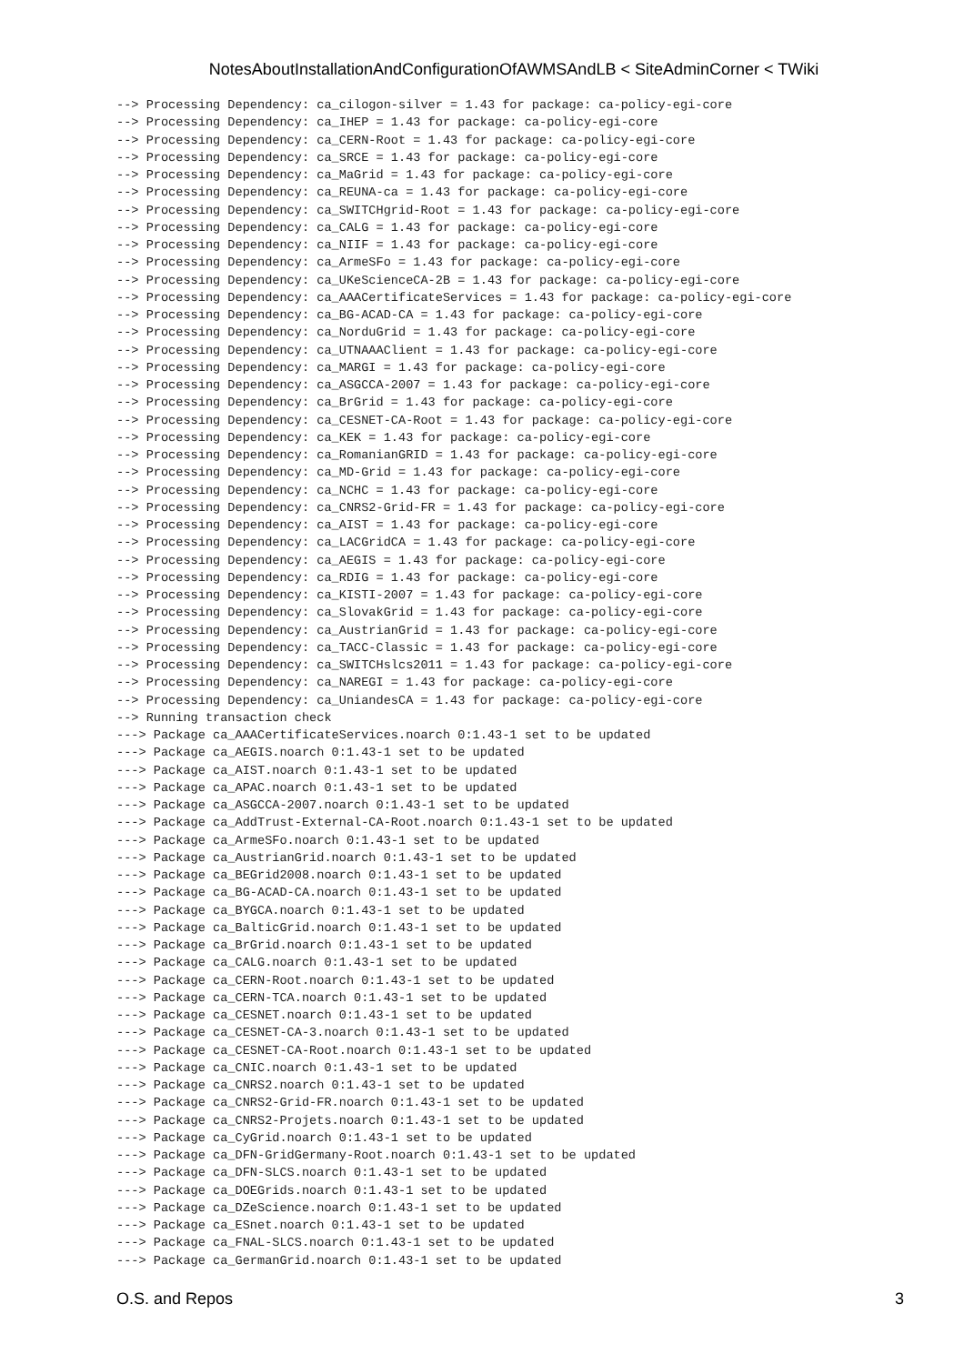NotesAboutInstallationAndConfigurationOfAWMSAndLB < SiteAdminCorner < TWiki
--> Processing Dependency: ca_cilogon-silver = 1.43 for package: ca-policy-egi-core
--> Processing Dependency: ca_IHEP = 1.43 for package: ca-policy-egi-core
--> Processing Dependency: ca_CERN-Root = 1.43 for package: ca-policy-egi-core
--> Processing Dependency: ca_SRCE = 1.43 for package: ca-policy-egi-core
--> Processing Dependency: ca_MaGrid = 1.43 for package: ca-policy-egi-core
--> Processing Dependency: ca_REUNA-ca = 1.43 for package: ca-policy-egi-core
--> Processing Dependency: ca_SWITCHgrid-Root = 1.43 for package: ca-policy-egi-core
--> Processing Dependency: ca_CALG = 1.43 for package: ca-policy-egi-core
--> Processing Dependency: ca_NIIF = 1.43 for package: ca-policy-egi-core
--> Processing Dependency: ca_ArmeSFo = 1.43 for package: ca-policy-egi-core
--> Processing Dependency: ca_UKeScienceCA-2B = 1.43 for package: ca-policy-egi-core
--> Processing Dependency: ca_AAACertificateServices = 1.43 for package: ca-policy-egi-core
--> Processing Dependency: ca_BG-ACAD-CA = 1.43 for package: ca-policy-egi-core
--> Processing Dependency: ca_NorduGrid = 1.43 for package: ca-policy-egi-core
--> Processing Dependency: ca_UTNAAAClient = 1.43 for package: ca-policy-egi-core
--> Processing Dependency: ca_MARGI = 1.43 for package: ca-policy-egi-core
--> Processing Dependency: ca_ASGCCA-2007 = 1.43 for package: ca-policy-egi-core
--> Processing Dependency: ca_BrGrid = 1.43 for package: ca-policy-egi-core
--> Processing Dependency: ca_CESNET-CA-Root = 1.43 for package: ca-policy-egi-core
--> Processing Dependency: ca_KEK = 1.43 for package: ca-policy-egi-core
--> Processing Dependency: ca_RomanianGRID = 1.43 for package: ca-policy-egi-core
--> Processing Dependency: ca_MD-Grid = 1.43 for package: ca-policy-egi-core
--> Processing Dependency: ca_NCHC = 1.43 for package: ca-policy-egi-core
--> Processing Dependency: ca_CNRS2-Grid-FR = 1.43 for package: ca-policy-egi-core
--> Processing Dependency: ca_AIST = 1.43 for package: ca-policy-egi-core
--> Processing Dependency: ca_LACGridCA = 1.43 for package: ca-policy-egi-core
--> Processing Dependency: ca_AEGIS = 1.43 for package: ca-policy-egi-core
--> Processing Dependency: ca_RDIG = 1.43 for package: ca-policy-egi-core
--> Processing Dependency: ca_KISTI-2007 = 1.43 for package: ca-policy-egi-core
--> Processing Dependency: ca_SlovakGrid = 1.43 for package: ca-policy-egi-core
--> Processing Dependency: ca_AustrianGrid = 1.43 for package: ca-policy-egi-core
--> Processing Dependency: ca_TACC-Classic = 1.43 for package: ca-policy-egi-core
--> Processing Dependency: ca_SWITCHslcs2011 = 1.43 for package: ca-policy-egi-core
--> Processing Dependency: ca_NAREGI = 1.43 for package: ca-policy-egi-core
--> Processing Dependency: ca_UniandesCA = 1.43 for package: ca-policy-egi-core
--> Running transaction check
---> Package ca_AAACertificateServices.noarch 0:1.43-1 set to be updated
---> Package ca_AEGIS.noarch 0:1.43-1 set to be updated
---> Package ca_AIST.noarch 0:1.43-1 set to be updated
---> Package ca_APAC.noarch 0:1.43-1 set to be updated
---> Package ca_ASGCCA-2007.noarch 0:1.43-1 set to be updated
---> Package ca_AddTrust-External-CA-Root.noarch 0:1.43-1 set to be updated
---> Package ca_ArmeSFo.noarch 0:1.43-1 set to be updated
---> Package ca_AustrianGrid.noarch 0:1.43-1 set to be updated
---> Package ca_BEGrid2008.noarch 0:1.43-1 set to be updated
---> Package ca_BG-ACAD-CA.noarch 0:1.43-1 set to be updated
---> Package ca_BYGCA.noarch 0:1.43-1 set to be updated
---> Package ca_BalticGrid.noarch 0:1.43-1 set to be updated
---> Package ca_BrGrid.noarch 0:1.43-1 set to be updated
---> Package ca_CALG.noarch 0:1.43-1 set to be updated
---> Package ca_CERN-Root.noarch 0:1.43-1 set to be updated
---> Package ca_CERN-TCA.noarch 0:1.43-1 set to be updated
---> Package ca_CESNET.noarch 0:1.43-1 set to be updated
---> Package ca_CESNET-CA-3.noarch 0:1.43-1 set to be updated
---> Package ca_CESNET-CA-Root.noarch 0:1.43-1 set to be updated
---> Package ca_CNIC.noarch 0:1.43-1 set to be updated
---> Package ca_CNRS2.noarch 0:1.43-1 set to be updated
---> Package ca_CNRS2-Grid-FR.noarch 0:1.43-1 set to be updated
---> Package ca_CNRS2-Projets.noarch 0:1.43-1 set to be updated
---> Package ca_CyGrid.noarch 0:1.43-1 set to be updated
---> Package ca_DFN-GridGermany-Root.noarch 0:1.43-1 set to be updated
---> Package ca_DFN-SLCS.noarch 0:1.43-1 set to be updated
---> Package ca_DOEGrids.noarch 0:1.43-1 set to be updated
---> Package ca_DZeScience.noarch 0:1.43-1 set to be updated
---> Package ca_ESnet.noarch 0:1.43-1 set to be updated
---> Package ca_FNAL-SLCS.noarch 0:1.43-1 set to be updated
---> Package ca_GermanGrid.noarch 0:1.43-1 set to be updated
O.S. and Repos 3